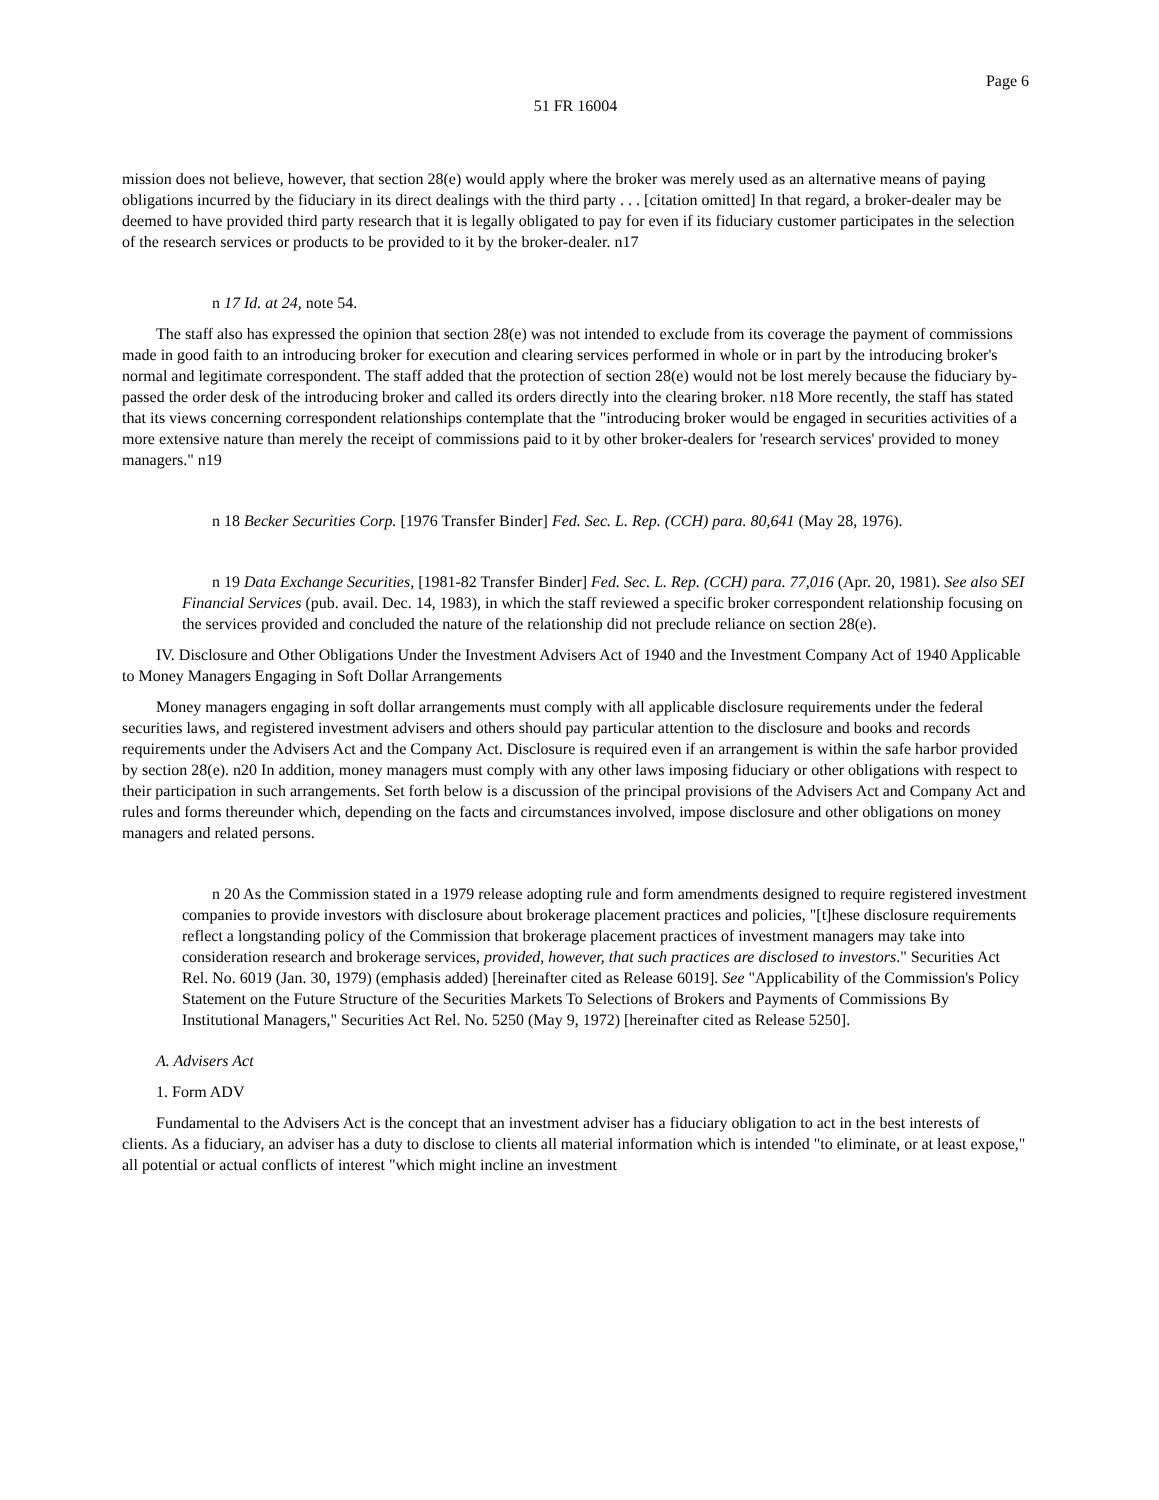Page 6
51 FR 16004
mission does not believe, however, that section 28(e) would apply where the broker was merely used as an alternative means of paying obligations incurred by the fiduciary in its direct dealings with the third party . . . [citation omitted] In that regard, a broker-dealer may be deemed to have provided third party research that it is legally obligated to pay for even if its fiduciary customer participates in the selection of the research services or products to be provided to it by the broker-dealer. n17
n 17 Id. at 24, note 54.
The staff also has expressed the opinion that section 28(e) was not intended to exclude from its coverage the payment of commissions made in good faith to an introducing broker for execution and clearing services performed in whole or in part by the introducing broker's normal and legitimate correspondent. The staff added that the protection of section 28(e) would not be lost merely because the fiduciary by-passed the order desk of the introducing broker and called its orders directly into the clearing broker. n18 More recently, the staff has stated that its views concerning correspondent relationships contemplate that the "introducing broker would be engaged in securities activities of a more extensive nature than merely the receipt of commissions paid to it by other broker-dealers for 'research services' provided to money managers." n19
n 18 Becker Securities Corp. [1976 Transfer Binder] Fed. Sec. L. Rep. (CCH) para. 80,641 (May 28, 1976).
n 19 Data Exchange Securities, [1981-82 Transfer Binder] Fed. Sec. L. Rep. (CCH) para. 77,016 (Apr. 20, 1981). See also SEI Financial Services (pub. avail. Dec. 14, 1983), in which the staff reviewed a specific broker correspondent relationship focusing on the services provided and concluded the nature of the relationship did not preclude reliance on section 28(e).
IV. Disclosure and Other Obligations Under the Investment Advisers Act of 1940 and the Investment Company Act of 1940 Applicable to Money Managers Engaging in Soft Dollar Arrangements
Money managers engaging in soft dollar arrangements must comply with all applicable disclosure requirements under the federal securities laws, and registered investment advisers and others should pay particular attention to the disclosure and books and records requirements under the Advisers Act and the Company Act. Disclosure is required even if an arrangement is within the safe harbor provided by section 28(e). n20 In addition, money managers must comply with any other laws imposing fiduciary or other obligations with respect to their participation in such arrangements. Set forth below is a discussion of the principal provisions of the Advisers Act and Company Act and rules and forms thereunder which, depending on the facts and circumstances involved, impose disclosure and other obligations on money managers and related persons.
n 20 As the Commission stated in a 1979 release adopting rule and form amendments designed to require registered investment companies to provide investors with disclosure about brokerage placement practices and policies, "[t]hese disclosure requirements reflect a longstanding policy of the Commission that brokerage placement practices of investment managers may take into consideration research and brokerage services, provided, however, that such practices are disclosed to investors." Securities Act Rel. No. 6019 (Jan. 30, 1979) (emphasis added) [hereinafter cited as Release 6019]. See "Applicability of the Commission's Policy Statement on the Future Structure of the Securities Markets To Selections of Brokers and Payments of Commissions By Institutional Managers," Securities Act Rel. No. 5250 (May 9, 1972) [hereinafter cited as Release 5250].
A. Advisers Act
1. Form ADV
Fundamental to the Advisers Act is the concept that an investment adviser has a fiduciary obligation to act in the best interests of clients. As a fiduciary, an adviser has a duty to disclose to clients all material information which is intended "to eliminate, or at least expose," all potential or actual conflicts of interest "which might incline an investment